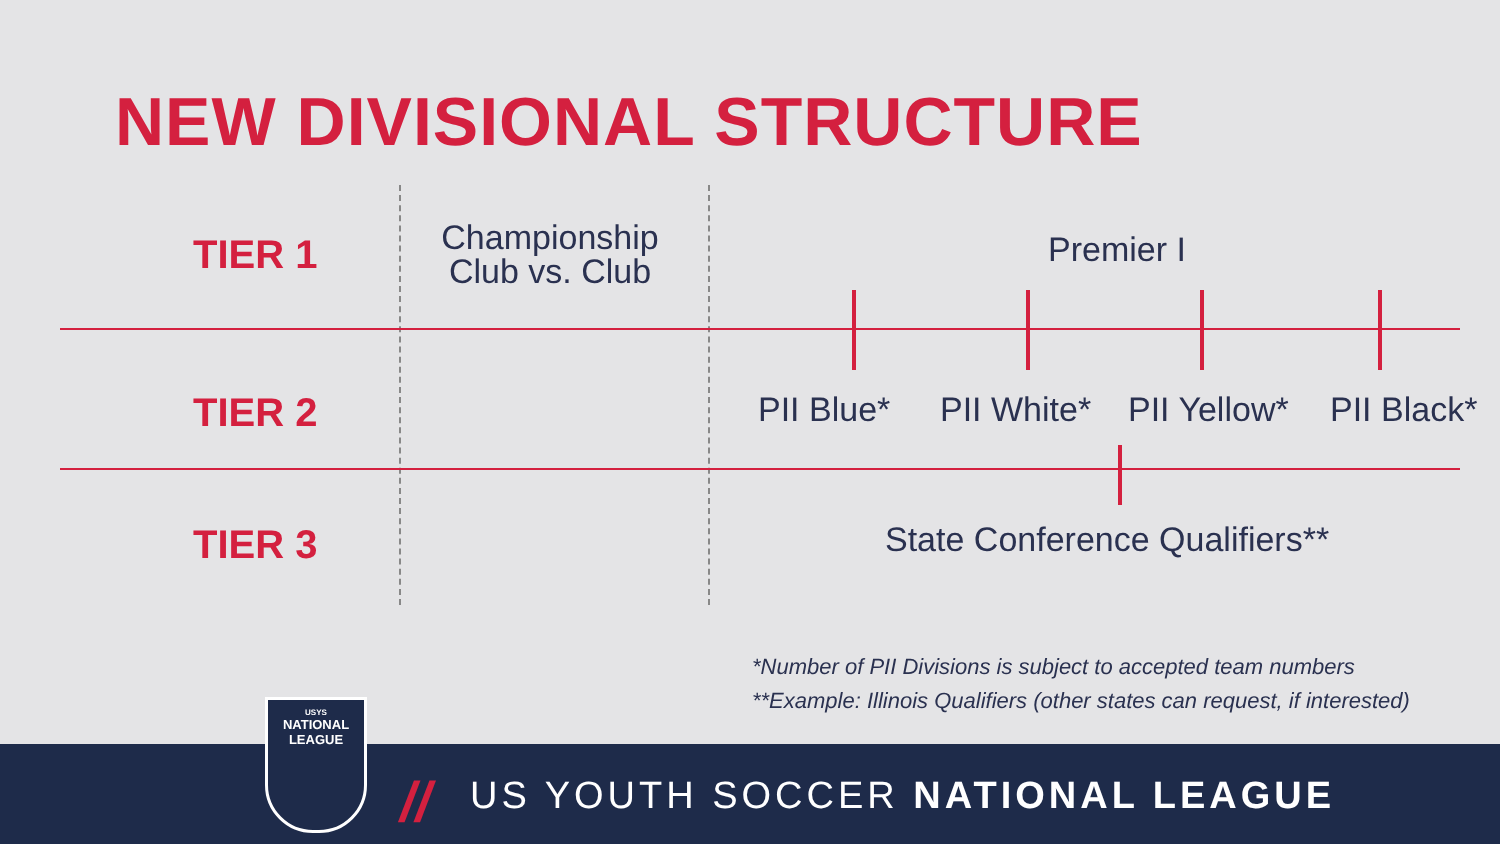NEW DIVISIONAL STRUCTURE
TIER 1
Championship
Club vs. Club
Premier I
TIER 2 PII Blue* PII White* PII Yellow* PII Black*
TIER 3 State Conference Qualifiers**
*Number of PII Divisions is subject to accepted team numbers
**Example: Illinois Qualifiers (other states can request, if interested)
//
US YOUTH SOCCER NATIONAL LEAGUE
USYS
NATIONAL
LEAGUE